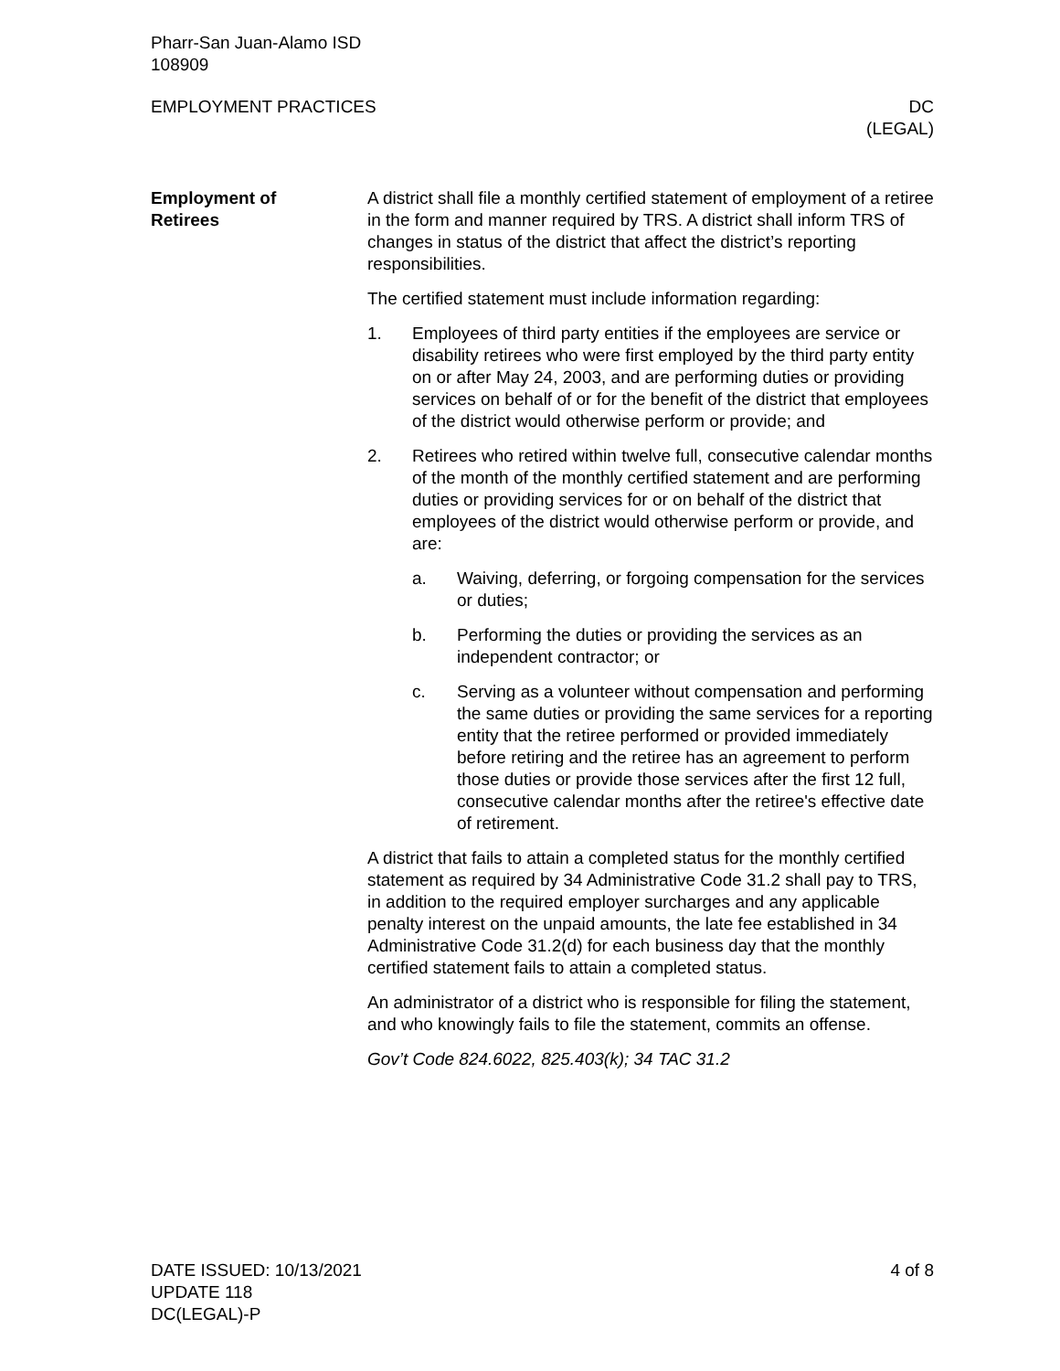Pharr-San Juan-Alamo ISD
108909
EMPLOYMENT PRACTICES DC
(LEGAL)
Employment of
Retirees
A district shall file a monthly certified statement of employment of a retiree in the form and manner required by TRS. A district shall inform TRS of changes in status of the district that affect the district’s reporting responsibilities.
The certified statement must include information regarding:
1. Employees of third party entities if the employees are service or disability retirees who were first employed by the third party entity on or after May 24, 2003, and are performing duties or providing services on behalf of or for the benefit of the district that employees of the district would otherwise perform or provide; and
2. Retirees who retired within twelve full, consecutive calendar months of the month of the monthly certified statement and are performing duties or providing services for or on behalf of the district that employees of the district would otherwise perform or provide, and are:
a. Waiving, deferring, or forgoing compensation for the services or duties;
b. Performing the duties or providing the services as an independent contractor; or
c. Serving as a volunteer without compensation and performing the same duties or providing the same services for a reporting entity that the retiree performed or provided immediately before retiring and the retiree has an agreement to perform those duties or provide those services after the first 12 full, consecutive calendar months after the retiree's effective date of retirement.
A district that fails to attain a completed status for the monthly certified statement as required by 34 Administrative Code 31.2 shall pay to TRS, in addition to the required employer surcharges and any applicable penalty interest on the unpaid amounts, the late fee established in 34 Administrative Code 31.2(d) for each business day that the monthly certified statement fails to attain a completed status.
An administrator of a district who is responsible for filing the statement, and who knowingly fails to file the statement, commits an offense.
Gov’t Code 824.6022, 825.403(k); 34 TAC 31.2
DATE ISSUED: 10/13/2021
UPDATE 118
DC(LEGAL)-P 4 of 8